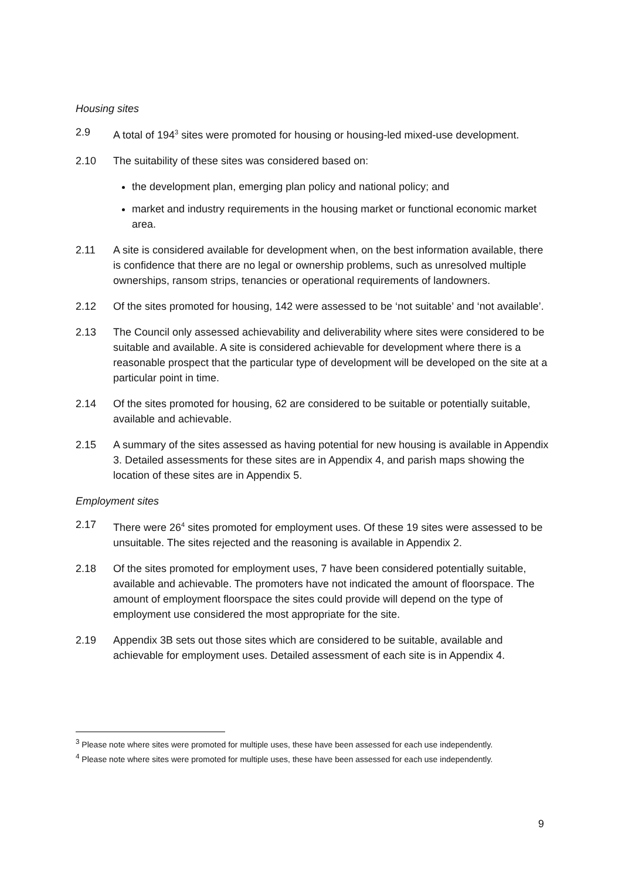Housing sites
2.9 A total of 194<sup>3</sup> sites were promoted for housing or housing-led mixed-use development.
2.10 The suitability of these sites was considered based on:
the development plan, emerging plan policy and national policy; and
market and industry requirements in the housing market or functional economic market area.
2.11 A site is considered available for development when, on the best information available, there is confidence that there are no legal or ownership problems, such as unresolved multiple ownerships, ransom strips, tenancies or operational requirements of landowners.
2.12 Of the sites promoted for housing, 142 were assessed to be ‘not suitable’ and ‘not available’.
2.13 The Council only assessed achievability and deliverability where sites were considered to be suitable and available. A site is considered achievable for development where there is a reasonable prospect that the particular type of development will be developed on the site at a particular point in time.
2.14 Of the sites promoted for housing, 62 are considered to be suitable or potentially suitable, available and achievable.
2.15 A summary of the sites assessed as having potential for new housing is available in Appendix 3. Detailed assessments for these sites are in Appendix 4, and parish maps showing the location of these sites are in Appendix 5.
Employment sites
2.17 There were 26<sup>4</sup> sites promoted for employment uses. Of these 19 sites were assessed to be unsuitable. The sites rejected and the reasoning is available in Appendix 2.
2.18 Of the sites promoted for employment uses, 7 have been considered potentially suitable, available and achievable. The promoters have not indicated the amount of floorspace. The amount of employment floorspace the sites could provide will depend on the type of employment use considered the most appropriate for the site.
2.19 Appendix 3B sets out those sites which are considered to be suitable, available and achievable for employment uses. Detailed assessment of each site is in Appendix 4.
<sup>3</sup> Please note where sites were promoted for multiple uses, these have been assessed for each use independently.
<sup>4</sup> Please note where sites were promoted for multiple uses, these have been assessed for each use independently.
9